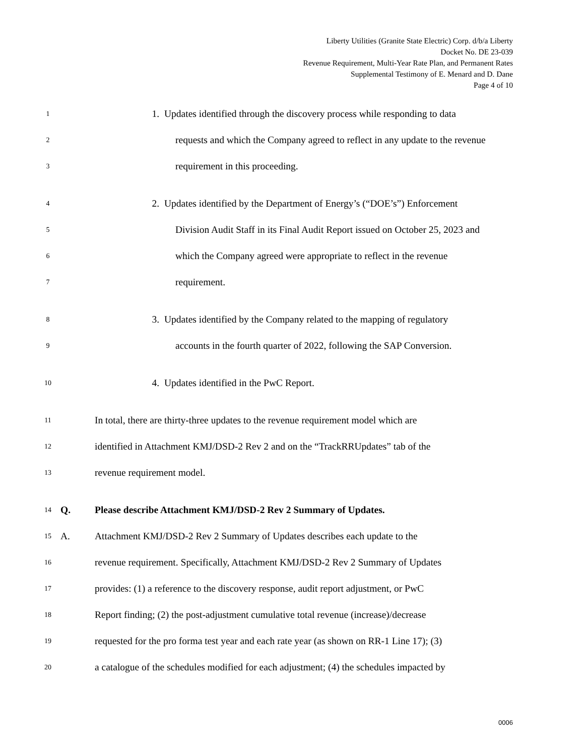Liberty Utilities (Granite State Electric) Corp. d/b/a Liberty
Docket No. DE 23-039
Revenue Requirement, Multi-Year Rate Plan, and Permanent Rates
Supplemental Testimony of E. Menard and D. Dane
Page 4 of 10
1 1. Updates identified through the discovery process while responding to data
2 requests and which the Company agreed to reflect in any update to the revenue
3 requirement in this proceeding.
4 2. Updates identified by the Department of Energy’s (“DOE’s”) Enforcement
5 Division Audit Staff in its Final Audit Report issued on October 25, 2023 and
6 which the Company agreed were appropriate to reflect in the revenue
7 requirement.
8 3. Updates identified by the Company related to the mapping of regulatory
9 accounts in the fourth quarter of 2022, following the SAP Conversion.
10 4. Updates identified in the PwC Report.
11 In total, there are thirty-three updates to the revenue requirement model which are
12 identified in Attachment KMJ/DSD-2 Rev 2 and on the “TrackRRUpdates” tab of the
13 revenue requirement model.
14 Q. Please describe Attachment KMJ/DSD-2 Rev 2 Summary of Updates.
15 A. Attachment KMJ/DSD-2 Rev 2 Summary of Updates describes each update to the
16 revenue requirement. Specifically, Attachment KMJ/DSD-2 Rev 2 Summary of Updates
17 provides: (1) a reference to the discovery response, audit report adjustment, or PwC
18 Report finding; (2) the post-adjustment cumulative total revenue (increase)/decrease
19 requested for the pro forma test year and each rate year (as shown on RR-1 Line 17); (3)
20 a catalogue of the schedules modified for each adjustment; (4) the schedules impacted by
0006